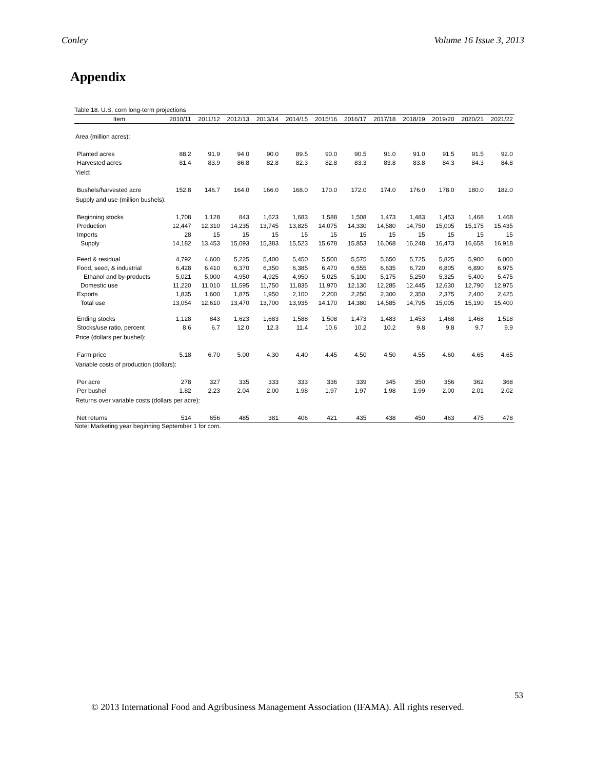Conley Volume 16 Issue 3, 2013
Appendix
Table 18. U.S. corn long-term projections
| Item | 2010/11 | 2011/12 | 2012/13 | 2013/14 | 2014/15 | 2015/16 | 2016/17 | 2017/18 | 2018/19 | 2019/20 | 2020/21 | 2021/22 |
| --- | --- | --- | --- | --- | --- | --- | --- | --- | --- | --- | --- | --- |
| Area (million acres): | | | | | | | | | | | | |
| Planted acres | 88.2 | 91.9 | 94.0 | 90.0 | 89.5 | 90.0 | 90.5 | 91.0 | 91.0 | 91.5 | 91.5 | 92.0 |
| Harvested acres | 81.4 | 83.9 | 86.8 | 82.8 | 82.3 | 82.8 | 83.3 | 83.8 | 83.8 | 84.3 | 84.3 | 84.8 |
| Yield: | | | | | | | | | | | | |
| Bushels/harvested acre | 152.8 | 146.7 | 164.0 | 166.0 | 168.0 | 170.0 | 172.0 | 174.0 | 176.0 | 178.0 | 180.0 | 182.0 |
| Supply and use (million bushels): | | | | | | | | | | | | |
| Beginning stocks | 1,708 | 1,128 | 843 | 1,623 | 1,683 | 1,588 | 1,508 | 1,473 | 1,483 | 1,453 | 1,468 | 1,468 |
| Production | 12,447 | 12,310 | 14,235 | 13,745 | 13,825 | 14,075 | 14,330 | 14,580 | 14,750 | 15,005 | 15,175 | 15,435 |
| Imports | 28 | 15 | 15 | 15 | 15 | 15 | 15 | 15 | 15 | 15 | 15 | 15 |
| Supply | 14,182 | 13,453 | 15,093 | 15,383 | 15,523 | 15,678 | 15,853 | 16,068 | 16,248 | 16,473 | 16,658 | 16,918 |
| Feed & residual | 4,792 | 4,600 | 5,225 | 5,400 | 5,450 | 5,500 | 5,575 | 5,650 | 5,725 | 5,825 | 5,900 | 6,000 |
| Food, seed, & industrial | 6,428 | 6,410 | 6,370 | 6,350 | 6,385 | 6,470 | 6,555 | 6,635 | 6,720 | 6,805 | 6,890 | 6,975 |
| Ethanol and by-products | 5,021 | 5,000 | 4,950 | 4,925 | 4,950 | 5,025 | 5,100 | 5,175 | 5,250 | 5,325 | 5,400 | 5,475 |
| Domestic use | 11,220 | 11,010 | 11,595 | 11,750 | 11,835 | 11,970 | 12,130 | 12,285 | 12,445 | 12,630 | 12,790 | 12,975 |
| Exports | 1,835 | 1,600 | 1,875 | 1,950 | 2,100 | 2,200 | 2,250 | 2,300 | 2,350 | 2,375 | 2,400 | 2,425 |
| Total use | 13,054 | 12,610 | 13,470 | 13,700 | 13,935 | 14,170 | 14,380 | 14,585 | 14,795 | 15,005 | 15,190 | 15,400 |
| Ending stocks | 1,128 | 843 | 1,623 | 1,683 | 1,588 | 1,508 | 1,473 | 1,483 | 1,453 | 1,468 | 1,468 | 1,518 |
| Stocks/use ratio, percent | 8.6 | 6.7 | 12.0 | 12.3 | 11.4 | 10.6 | 10.2 | 10.2 | 9.8 | 9.8 | 9.7 | 9.9 |
| Price (dollars per bushel): | | | | | | | | | | | | |
| Farm price | 5.18 | 6.70 | 5.00 | 4.30 | 4.40 | 4.45 | 4.50 | 4.50 | 4.55 | 4.60 | 4.65 | 4.65 |
| Variable costs of production (dollars): | | | | | | | | | | | | |
| Per acre | 278 | 327 | 335 | 333 | 333 | 336 | 339 | 345 | 350 | 356 | 362 | 368 |
| Per bushel | 1.82 | 2.23 | 2.04 | 2.00 | 1.98 | 1.97 | 1.97 | 1.98 | 1.99 | 2.00 | 2.01 | 2.02 |
| Returns over variable costs (dollars per acre): | | | | | | | | | | | | |
| Net returns | 514 | 656 | 485 | 381 | 406 | 421 | 435 | 438 | 450 | 463 | 475 | 478 |
Note: Marketing year beginning September 1 for corn.
53
© 2013 International Food and Agribusiness Management Association (IFAMA). All rights reserved.